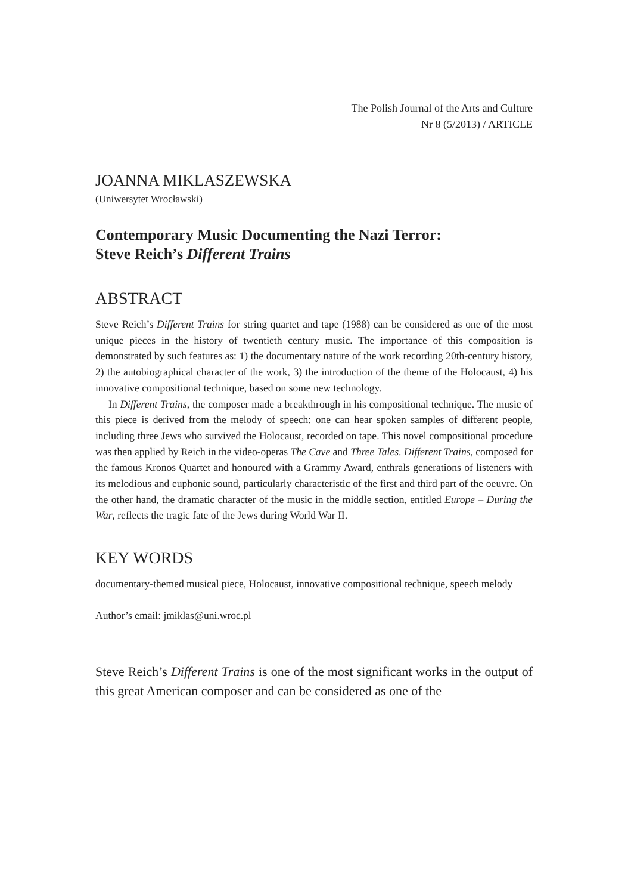The Polish Journal of the Arts and Culture
Nr 8 (5/2013) / ARTICLE
JOANNA MIKLASZEWSKA
(Uniwersytet Wrocławski)
Contemporary Music Documenting the Nazi Terror:
Steve Reich’s Different Trains
ABSTRACT
Steve Reich’s Different Trains for string quartet and tape (1988) can be considered as one of the most unique pieces in the history of twentieth century music. The importance of this composition is demonstrated by such features as: 1) the documentary nature of the work recording 20th-century history, 2) the autobiographical character of the work, 3) the introduction of the theme of the Holocaust, 4) his innovative compositional technique, based on some new technology.
In Different Trains, the composer made a breakthrough in his compositional technique. The music of this piece is derived from the melody of speech: one can hear spoken samples of different people, including three Jews who survived the Holocaust, recorded on tape. This novel compositional procedure was then applied by Reich in the video-operas The Cave and Three Tales. Different Trains, composed for the famous Kronos Quartet and honoured with a Grammy Award, enthrals generations of listeners with its melodious and euphonic sound, particularly characteristic of the first and third part of the oeuvre. On the other hand, the dramatic character of the music in the middle section, entitled Europe – During the War, reflects the tragic fate of the Jews during World War II.
KEY WORDS
documentary-themed musical piece, Holocaust, innovative compositional technique, speech melody
Author’s email: jmiklas@uni.wroc.pl
Steve Reich’s Different Trains is one of the most significant works in the output of this great American composer and can be considered as one of the